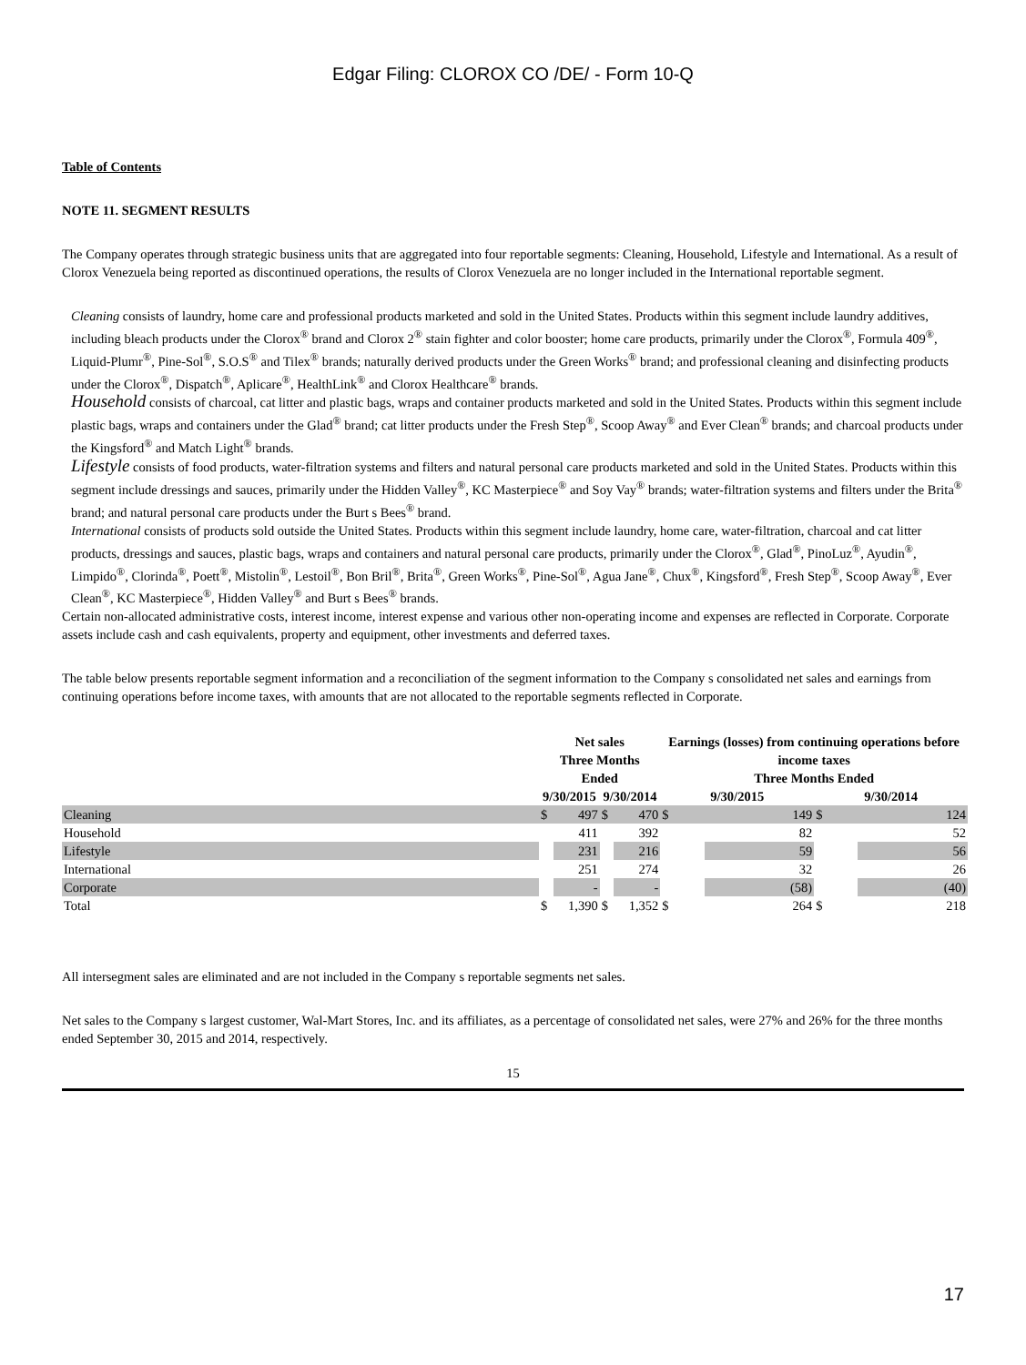Edgar Filing: CLOROX CO /DE/ - Form 10-Q
Table of Contents
NOTE 11. SEGMENT RESULTS
The Company operates through strategic business units that are aggregated into four reportable segments: Cleaning, Household, Lifestyle and International. As a result of Clorox Venezuela being reported as discontinued operations, the results of Clorox Venezuela are no longer included in the International reportable segment.
Cleaning consists of laundry, home care and professional products marketed and sold in the United States. Products within this segment include laundry additives, including bleach products under the Clorox<sup>®</sup> brand and Clorox 2<sup>®</sup> stain fighter and color booster; home care products, primarily under the Clorox<sup>®</sup>, Formula 409<sup>®</sup>, Liquid-Plumr<sup>®</sup>, Pine-Sol<sup>®</sup>, S.O.S<sup>®</sup> and Tilex<sup>®</sup> brands; naturally derived products under the Green Works<sup>®</sup> brand; and professional cleaning and disinfecting products under the Clorox<sup>®</sup>, Dispatch<sup>®</sup>, Aplicare<sup>®</sup>, HealthLink<sup>®</sup> and Clorox Healthcare<sup>®</sup> brands.
Household consists of charcoal, cat litter and plastic bags, wraps and container products marketed and sold in the United States. Products within this segment include plastic bags, wraps and containers under the Glad<sup>®</sup> brand; cat litter products under the Fresh Step<sup>®</sup>, Scoop Away<sup>®</sup> and Ever Clean<sup>®</sup> brands; and charcoal products under the Kingsford<sup>®</sup> and Match Light<sup>®</sup> brands.
Lifestyle consists of food products, water-filtration systems and filters and natural personal care products marketed and sold in the United States. Products within this segment include dressings and sauces, primarily under the Hidden Valley<sup>®</sup>, KC Masterpiece<sup>®</sup> and Soy Vay<sup>®</sup> brands; water-filtration systems and filters under the Brita<sup>®</sup> brand; and natural personal care products under the Burt s Bees<sup>®</sup> brand.
International consists of products sold outside the United States. Products within this segment include laundry, home care, water-filtration, charcoal and cat litter products, dressings and sauces, plastic bags, wraps and containers and natural personal care products, primarily under the Clorox<sup>®</sup>, Glad<sup>®</sup>, PinoLuz<sup>®</sup>, Ayudin<sup>®</sup>, Limpido<sup>®</sup>, Clorinda<sup>®</sup>, Poett<sup>®</sup>, Mistolin<sup>®</sup>, Lestoil<sup>®</sup>, Bon Bril<sup>®</sup>, Brita<sup>®</sup>, Green Works<sup>®</sup>, Pine-Sol<sup>®</sup>, Agua Jane<sup>®</sup>, Chux<sup>®</sup>, Kingsford<sup>®</sup>, Fresh Step<sup>®</sup>, Scoop Away<sup>®</sup>, Ever Clean<sup>®</sup>, KC Masterpiece<sup>®</sup>, Hidden Valley<sup>®</sup> and Burt s Bees<sup>®</sup> brands.
Certain non-allocated administrative costs, interest income, interest expense and various other non-operating income and expenses are reflected in Corporate. Corporate assets include cash and cash equivalents, property and equipment, other investments and deferred taxes.
The table below presents reportable segment information and a reconciliation of the segment information to the Company s consolidated net sales and earnings from continuing operations before income taxes, with amounts that are not allocated to the reportable segments reflected in Corporate.
| | Net sales Three Months Ended | | | | Earnings (losses) from continuing operations before income taxes Three Months Ended | | | |
| --- | --- | --- | --- | --- | --- | --- | --- | --- |
| | 9/30/2015 | | 9/30/2014 | | 9/30/2015 | | 9/30/2014 | |
| Cleaning | $ | 497 | $ | 470 | $ | 149 | $ | 124 |
| Household | | 411 | | 392 | | 82 | | 52 |
| Lifestyle | | 231 | | 216 | | 59 | | 56 |
| International | | 251 | | 274 | | 32 | | 26 |
| Corporate | | - | | - | | (58) | | (40) |
| Total | $ | 1,390 | $ | 1,352 | $ | 264 | $ | 218 |
All intersegment sales are eliminated and are not included in the Company s reportable segments net sales.
Net sales to the Company s largest customer, Wal-Mart Stores, Inc. and its affiliates, as a percentage of consolidated net sales, were 27% and 26% for the three months ended September 30, 2015 and 2014, respectively.
15
17